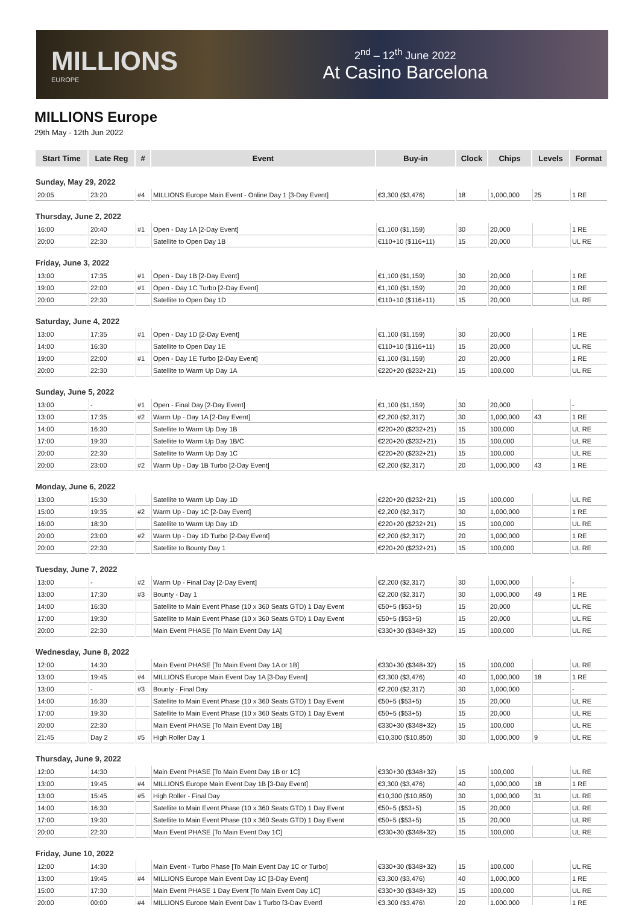MILLIONS
EUROPE
2<sup>nd</sup> – 12<sup>th</sup> June 2022
At Casino Barcelona
MILLIONS Europe
29th May - 12th Jun 2022
| Start Time | Late Reg | # | Event | Buy-in | Clock | Chips | Levels | Format |
| --- | --- | --- | --- | --- | --- | --- | --- | --- |
| Sunday, May 29, 2022 | | | | | | | | |
| 20:05 | 23:20 | #4 | MILLIONS Europe Main Event - Online Day 1 [3-Day Event] | €3,300 ($3,476) | 18 | 1,000,000 | 25 | 1 RE |
| Thursday, June 2, 2022 | | | | | | | | |
| 16:00 | 20:40 | #1 | Open - Day 1A [2-Day Event] | €1,100 ($1,159) | 30 | 20,000 | | 1 RE |
| 20:00 | 22:30 | | Satellite to Open Day 1B | €110+10 ($116+11) | 15 | 20,000 | | UL RE |
| Friday, June 3, 2022 | | | | | | | | |
| 13:00 | 17:35 | #1 | Open - Day 1B [2-Day Event] | €1,100 ($1,159) | 30 | 20,000 | | 1 RE |
| 19:00 | 22:00 | #1 | Open - Day 1C Turbo [2-Day Event] | €1,100 ($1,159) | 20 | 20,000 | | 1 RE |
| 20:00 | 22:30 | | Satellite to Open Day 1D | €110+10 ($116+11) | 15 | 20,000 | | UL RE |
| Saturday, June 4, 2022 | | | | | | | | |
| 13:00 | 17:35 | #1 | Open - Day 1D [2-Day Event] | €1,100 ($1,159) | 30 | 20,000 | | 1 RE |
| 14:00 | 16:30 | | Satellite to Open Day 1E | €110+10 ($116+11) | 15 | 20,000 | | UL RE |
| 19:00 | 22:00 | #1 | Open - Day 1E Turbo [2-Day Event] | €1,100 ($1,159) | 20 | 20,000 | | 1 RE |
| 20:00 | 22:30 | | Satellite to Warm Up Day 1A | €220+20 ($232+21) | 15 | 100,000 | | UL RE |
| Sunday, June 5, 2022 | | | | | | | | |
| 13:00 | - | #1 | Open - Final Day [2-Day Event] | €1,100 ($1,159) | 30 | 20,000 | | - |
| 13:00 | 17:35 | #2 | Warm Up - Day 1A [2-Day Event] | €2,200 ($2,317) | 30 | 1,000,000 | 43 | 1 RE |
| 14:00 | 16:30 | | Satellite to Warm Up Day 1B | €220+20 ($232+21) | 15 | 100,000 | | UL RE |
| 17:00 | 19:30 | | Satellite to Warm Up Day 1B/C | €220+20 ($232+21) | 15 | 100,000 | | UL RE |
| 20:00 | 22:30 | | Satellite to Warm Up Day 1C | €220+20 ($232+21) | 15 | 100,000 | | UL RE |
| 20:00 | 23:00 | #2 | Warm Up - Day 1B Turbo [2-Day Event] | €2,200 ($2,317) | 20 | 1,000,000 | 43 | 1 RE |
| Monday, June 6, 2022 | | | | | | | | |
| 13:00 | 15:30 | | Satellite to Warm Up Day 1D | €220+20 ($232+21) | 15 | 100,000 | | UL RE |
| 15:00 | 19:35 | #2 | Warm Up - Day 1C [2-Day Event] | €2,200 ($2,317) | 30 | 1,000,000 | | 1 RE |
| 16:00 | 18:30 | | Satellite to Warm Up Day 1D | €220+20 ($232+21) | 15 | 100,000 | | UL RE |
| 20:00 | 23:00 | #2 | Warm Up - Day 1D Turbo [2-Day Event] | €2,200 ($2,317) | 20 | 1,000,000 | | 1 RE |
| 20:00 | 22:30 | | Satellite to Bounty Day 1 | €220+20 ($232+21) | 15 | 100,000 | | UL RE |
| Tuesday, June 7, 2022 | | | | | | | | |
| 13:00 | - | #2 | Warm Up - Final Day [2-Day Event] | €2,200 ($2,317) | 30 | 1,000,000 | | - |
| 13:00 | 17:30 | #3 | Bounty - Day 1 | €2,200 ($2,317) | 30 | 1,000,000 | 49 | 1 RE |
| 14:00 | 16:30 | | Satellite to Main Event Phase (10 x 360 Seats GTD) 1 Day Event | €50+5 ($53+5) | 15 | 20,000 | | UL RE |
| 17:00 | 19:30 | | Satellite to Main Event Phase (10 x 360 Seats GTD) 1 Day Event | €50+5 ($53+5) | 15 | 20,000 | | UL RE |
| 20:00 | 22:30 | | Main Event PHASE [To Main Event Day 1A] | €330+30 ($348+32) | 15 | 100,000 | | UL RE |
| Wednesday, June 8, 2022 | | | | | | | | |
| 12:00 | 14:30 | | Main Event PHASE [To Main Event Day 1A or 1B] | €330+30 ($348+32) | 15 | 100,000 | | UL RE |
| 13:00 | 19:45 | #4 | MILLIONS Europe Main Event Day 1A [3-Day Event] | €3,300 ($3,476) | 40 | 1,000,000 | 18 | 1 RE |
| 13:00 | - | #3 | Bounty - Final Day | €2,200 ($2,317) | 30 | 1,000,000 | | - |
| 14:00 | 16:30 | | Satellite to Main Event Phase (10 x 360 Seats GTD) 1 Day Event | €50+5 ($53+5) | 15 | 20,000 | | UL RE |
| 17:00 | 19:30 | | Satellite to Main Event Phase (10 x 360 Seats GTD) 1 Day Event | €50+5 ($53+5) | 15 | 20,000 | | UL RE |
| 20:00 | 22:30 | | Main Event PHASE [To Main Event Day 1B] | €330+30 ($348+32) | 15 | 100,000 | | UL RE |
| 21:45 | Day 2 | #5 | High Roller Day 1 | €10,300 ($10,850) | 30 | 1,000,000 | 9 | UL RE |
| Thursday, June 9, 2022 | | | | | | | | |
| 12:00 | 14:30 | | Main Event PHASE [To Main Event Day 1B or 1C] | €330+30 ($348+32) | 15 | 100,000 | | UL RE |
| 13:00 | 19:45 | #4 | MILLIONS Europe Main Event Day 1B [3-Day Event] | €3,300 ($3,476) | 40 | 1,000,000 | 18 | 1 RE |
| 13:00 | 15:45 | #5 | High Roller - Final Day | €10,300 ($10,850) | 30 | 1,000,000 | 31 | UL RE |
| 14:00 | 16:30 | | Satellite to Main Event Phase (10 x 360 Seats GTD) 1 Day Event | €50+5 ($53+5) | 15 | 20,000 | | UL RE |
| 17:00 | 19:30 | | Satellite to Main Event Phase (10 x 360 Seats GTD) 1 Day Event | €50+5 ($53+5) | 15 | 20,000 | | UL RE |
| 20:00 | 22:30 | | Main Event PHASE [To Main Event Day 1C] | €330+30 ($348+32) | 15 | 100,000 | | UL RE |
| Friday, June 10, 2022 | | | | | | | | |
| 12:00 | 14:30 | | Main Event - Turbo Phase [To Main Event Day 1C or Turbo] | €330+30 ($348+32) | 15 | 100,000 | | UL RE |
| 13:00 | 19:45 | #4 | MILLIONS Europe Main Event Day 1C [3-Day Event] | €3,300 ($3,476) | 40 | 1,000,000 | | 1 RE |
| 15:00 | 17:30 | | Main Event PHASE 1 Day Event [To Main Event Day 1C] | €330+30 ($348+32) | 15 | 100,000 | | UL RE |
| 20:00 | 00:00 | #4 | MILLIONS Europe Main Event Day 1 Turbo [3-Day Event] | €3,300 ($3,476) | 20 | 1,000,000 | | 1 RE |